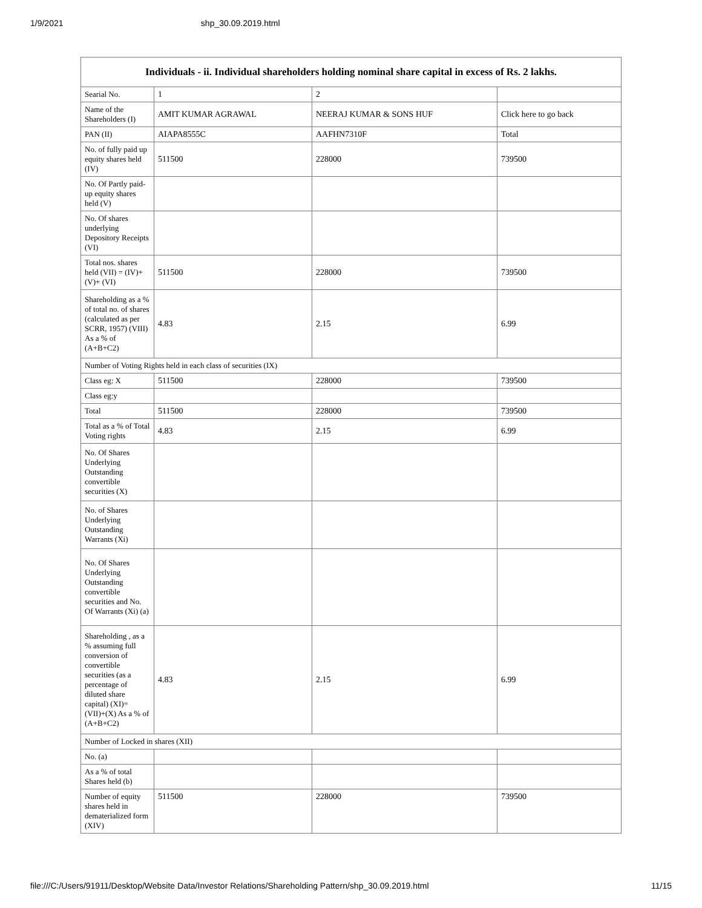1/9/2021 shp_30.09.2019.html
| Individuals - ii. Individual shareholders holding nominal share capital in excess of Rs. 2 lakhs. | | | |
| --- | --- | --- | --- |
| Searial No. | 1 | 2 | |
| Name of the Shareholders (I) | AMIT KUMAR AGRAWAL | NEERAJ KUMAR & SONS HUF | Click here to go back |
| PAN (II) | AIAPA8555C | AAFHN7310F | Total |
| No. of fully paid up equity shares held (IV) | 511500 | 228000 | 739500 |
| No. Of Partly paid-up equity shares held (V) | | | |
| No. Of shares underlying Depository Receipts (VI) | | | |
| Total nos. shares held (VII) = (IV)+(V)+ (VI) | 511500 | 228000 | 739500 |
| Shareholding as a % of total no. of shares (calculated as per SCRR, 1957) (VIII) As a % of (A+B+C2) | 4.83 | 2.15 | 6.99 |
| Number of Voting Rights held in each class of securities (IX) | | | |
| Class eg: X | 511500 | 228000 | 739500 |
| Class eg:y | | | |
| Total | 511500 | 228000 | 739500 |
| Total as a % of Total Voting rights | 4.83 | 2.15 | 6.99 |
| No. Of Shares Underlying Outstanding convertible securities (X) | | | |
| No. of Shares Underlying Outstanding Warrants (Xi) | | | |
| No. Of Shares Underlying Outstanding convertible securities and No. Of Warrants (Xi) (a) | | | |
| Shareholding , as a % assuming full conversion of convertible securities (as a percentage of diluted share capital) (XI)= (VII)+(X) As a % of (A+B+C2) | 4.83 | 2.15 | 6.99 |
| Number of Locked in shares (XII) | | | |
| No. (a) | | | |
| As a % of total Shares held (b) | | | |
| Number of equity shares held in dematerialized form (XIV) | 511500 | 228000 | 739500 |
file:///C:/Users/91911/Desktop/Website Data/Investor Relations/Shareholding Pattern/shp_30.09.2019.html 11/15